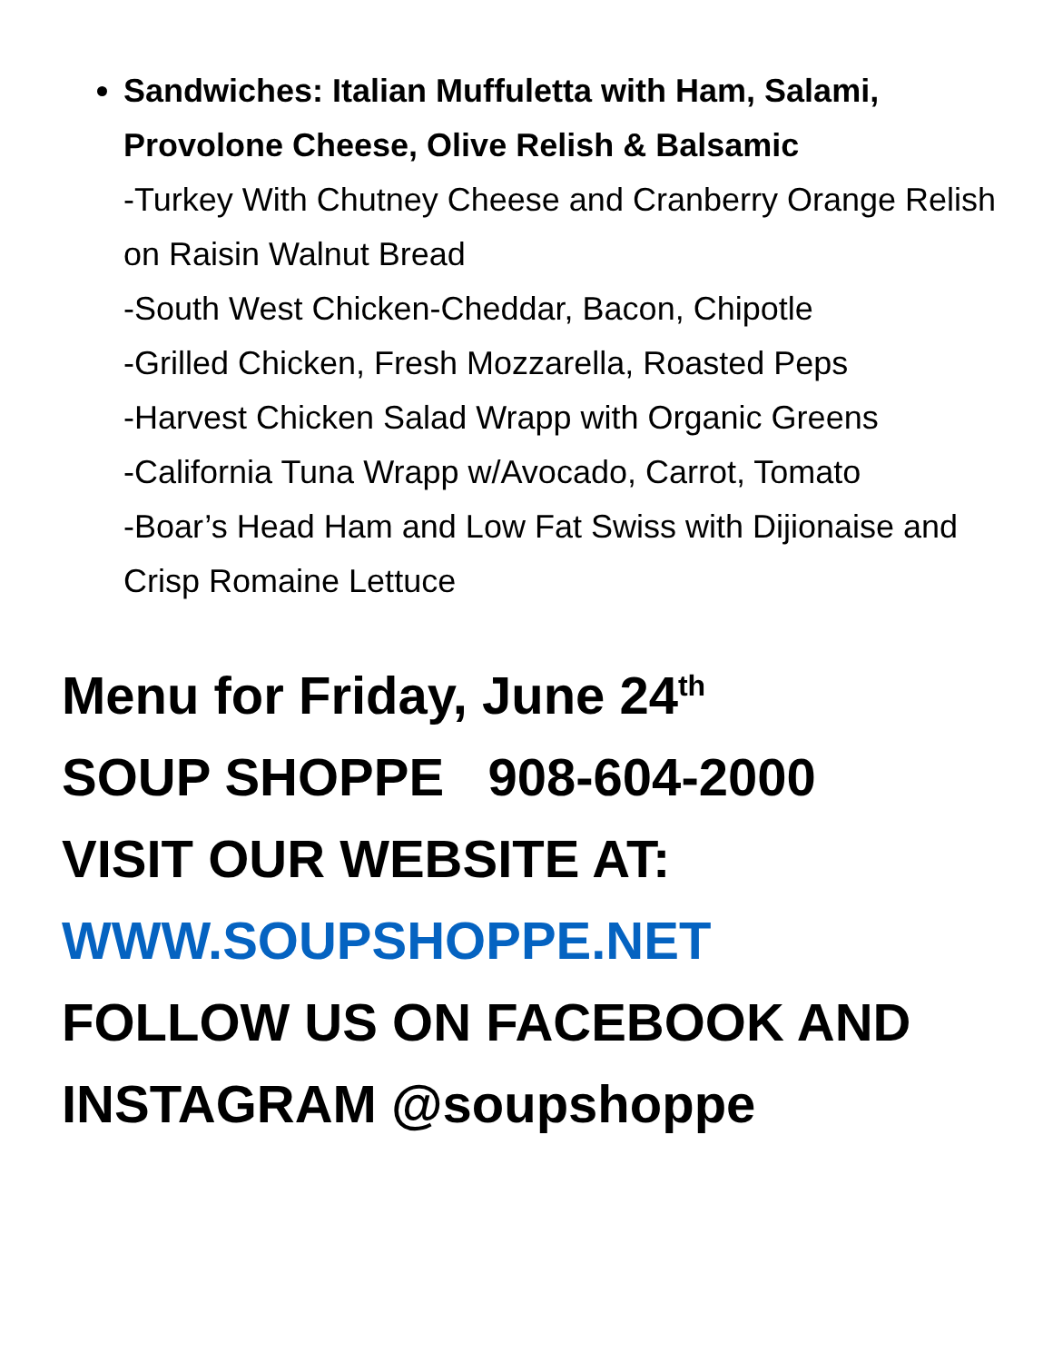Sandwiches: Italian Muffuletta with Ham, Salami, Provolone Cheese, Olive Relish & Balsamic
-Turkey With Chutney Cheese and Cranberry Orange Relish on Raisin Walnut Bread
-South West Chicken-Cheddar, Bacon, Chipotle
-Grilled Chicken, Fresh Mozzarella, Roasted Peps
-Harvest Chicken Salad Wrapp with Organic Greens
-California Tuna Wrapp w/Avocado, Carrot, Tomato
-Boar’s Head Ham and Low Fat Swiss with Dijionaise and Crisp Romaine Lettuce
Menu for Friday, June 24<sup>th</sup>
SOUP SHOPPE 908-604-2000
VISIT OUR WEBSITE AT:
WWW.SOUPSHOPPE.NET
FOLLOW US ON FACEBOOK AND INSTAGRAM @soupshoppe